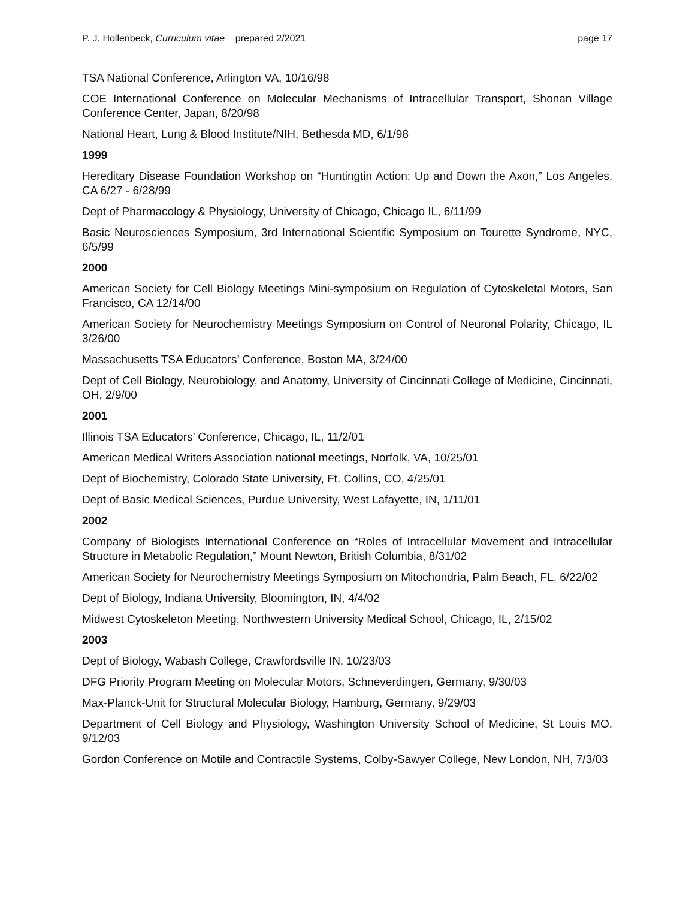P. J. Hollenbeck, Curriculum vitae prepared 2/2021 page 17
TSA National Conference, Arlington VA, 10/16/98
COE International Conference on Molecular Mechanisms of Intracellular Transport, Shonan Village Conference Center, Japan, 8/20/98
National Heart, Lung & Blood Institute/NIH, Bethesda MD, 6/1/98
1999
Hereditary Disease Foundation Workshop on “Huntingtin Action: Up and Down the Axon,” Los Angeles, CA 6/27 - 6/28/99
Dept of Pharmacology & Physiology, University of Chicago, Chicago IL, 6/11/99
Basic Neurosciences Symposium, 3rd International Scientific Symposium on Tourette Syndrome, NYC, 6/5/99
2000
American Society for Cell Biology Meetings Mini-symposium on Regulation of Cytoskeletal Motors, San Francisco, CA 12/14/00
American Society for Neurochemistry Meetings Symposium on Control of Neuronal Polarity, Chicago, IL 3/26/00
Massachusetts TSA Educators’ Conference, Boston MA, 3/24/00
Dept of Cell Biology, Neurobiology, and Anatomy, University of Cincinnati College of Medicine, Cincinnati, OH, 2/9/00
2001
Illinois TSA Educators’ Conference, Chicago, IL, 11/2/01
American Medical Writers Association national meetings, Norfolk, VA, 10/25/01
Dept of Biochemistry, Colorado State University, Ft. Collins, CO, 4/25/01
Dept of Basic Medical Sciences, Purdue University, West Lafayette, IN, 1/11/01
2002
Company of Biologists International Conference on “Roles of Intracellular Movement and Intracellular Structure in Metabolic Regulation,” Mount Newton, British Columbia, 8/31/02
American Society for Neurochemistry Meetings Symposium on Mitochondria, Palm Beach, FL, 6/22/02
Dept of Biology, Indiana University, Bloomington, IN, 4/4/02
Midwest Cytoskeleton Meeting, Northwestern University Medical School, Chicago, IL, 2/15/02
2003
Dept of Biology, Wabash College, Crawfordsville IN, 10/23/03
DFG Priority Program Meeting on Molecular Motors, Schneverdingen, Germany, 9/30/03
Max-Planck-Unit for Structural Molecular Biology, Hamburg, Germany, 9/29/03
Department of Cell Biology and Physiology, Washington University School of Medicine, St Louis MO. 9/12/03
Gordon Conference on Motile and Contractile Systems, Colby-Sawyer College, New London, NH, 7/3/03